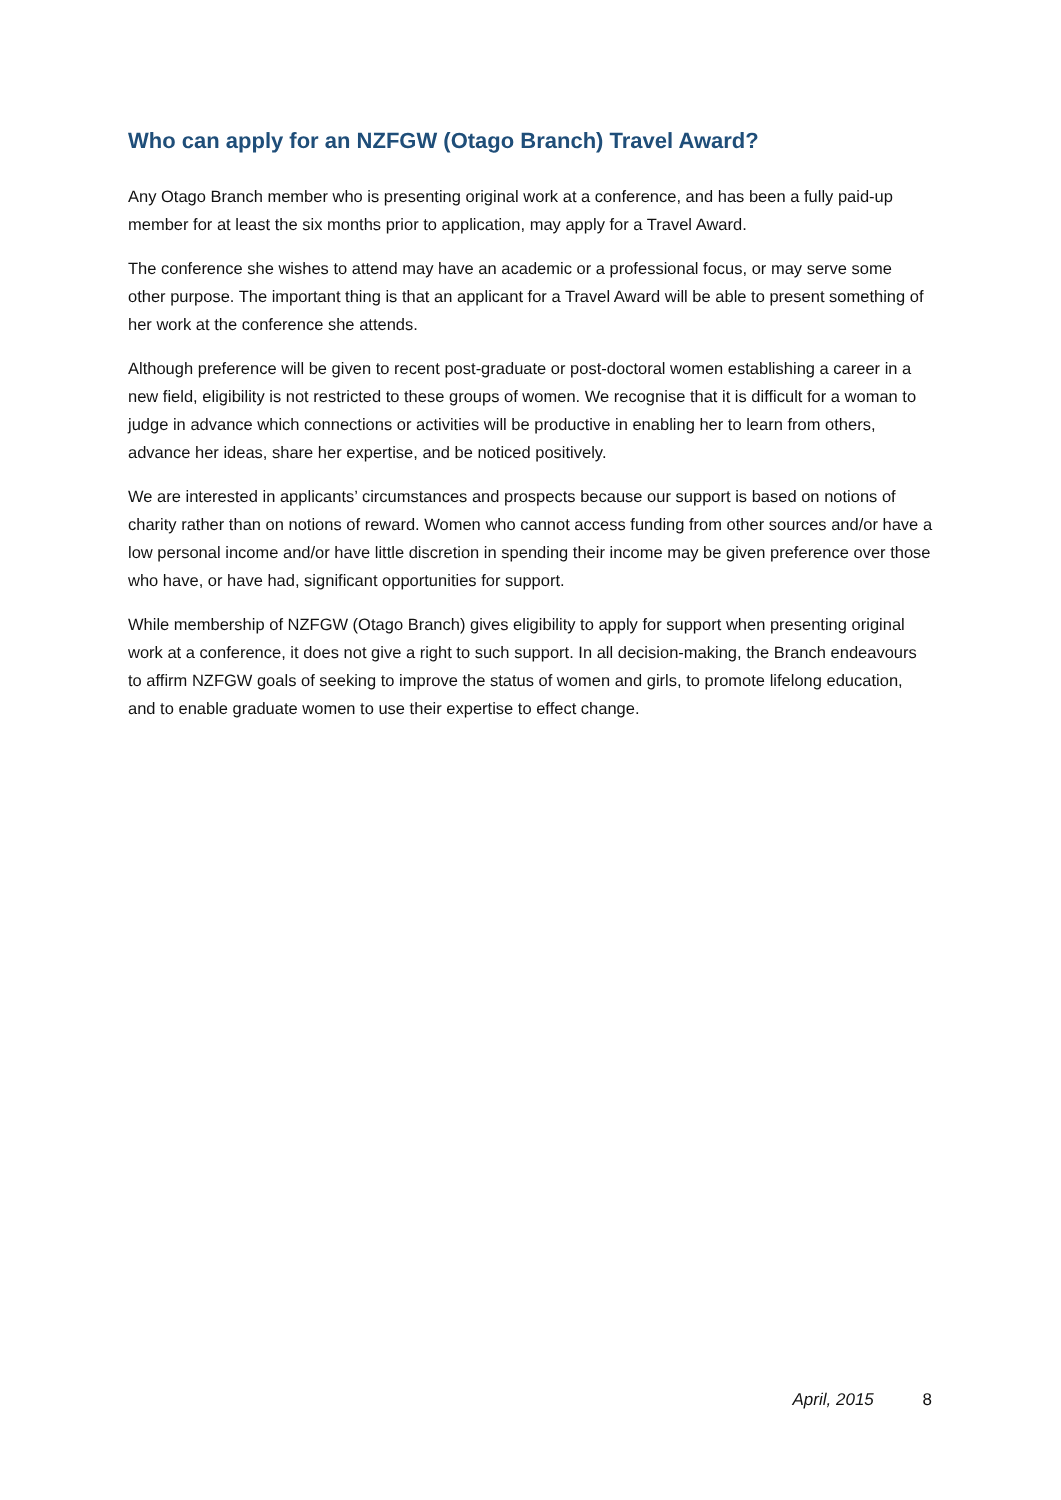Who can apply for an NZFGW (Otago Branch) Travel Award?
Any Otago Branch member who is presenting original work at a conference, and has been a fully paid-up member for at least the six months prior to application, may apply for a Travel Award.
The conference she wishes to attend may have an academic or a professional focus, or may serve some other purpose. The important thing is that an applicant for a Travel Award will be able to present something of her work at the conference she attends.
Although preference will be given to recent post-graduate or post-doctoral women establishing a career in a new field, eligibility is not restricted to these groups of women. We recognise that it is difficult for a woman to judge in advance which connections or activities will be productive in enabling her to learn from others, advance her ideas, share her expertise, and be noticed positively.
We are interested in applicants’ circumstances and prospects because our support is based on notions of charity rather than on notions of reward. Women who cannot access funding from other sources and/or have a low personal income and/or have little discretion in spending their income may be given preference over those who have, or have had, significant opportunities for support.
While membership of NZFGW (Otago Branch) gives eligibility to apply for support when presenting original work at a conference, it does not give a right to such support. In all decision-making, the Branch endeavours to affirm NZFGW goals of seeking to improve the status of women and girls, to promote lifelong education, and to enable graduate women to use their expertise to effect change.
April, 2015 8